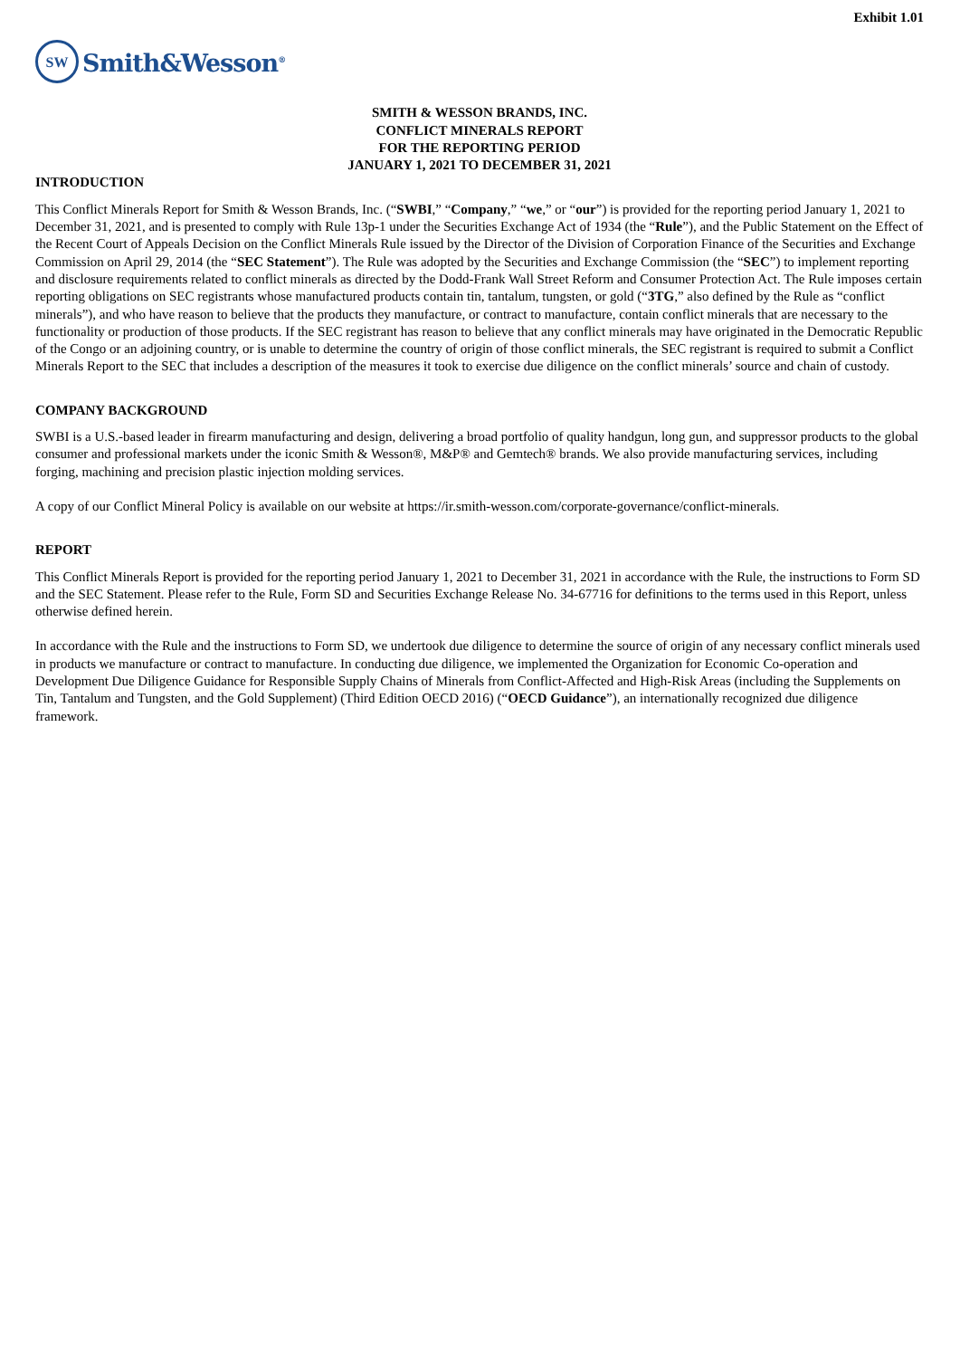Exhibit 1.01
SW
Smith&Wesson<sup>®</sup>
SMITH & WESSON BRANDS, INC.
CONFLICT MINERALS REPORT
FOR THE REPORTING PERIOD
JANUARY 1, 2021 TO DECEMBER 31, 2021
INTRODUCTION
This Conflict Minerals Report for Smith & Wesson Brands, Inc. (“SWBI,” “Company,” “we,” or “our”) is provided for the reporting period January 1, 2021 to December 31, 2021, and is presented to comply with Rule 13p-1 under the Securities Exchange Act of 1934 (the “Rule”), and the Public Statement on the Effect of the Recent Court of Appeals Decision on the Conflict Minerals Rule issued by the Director of the Division of Corporation Finance of the Securities and Exchange Commission on April 29, 2014 (the “SEC Statement”). The Rule was adopted by the Securities and Exchange Commission (the “SEC”) to implement reporting and disclosure requirements related to conflict minerals as directed by the Dodd-Frank Wall Street Reform and Consumer Protection Act. The Rule imposes certain reporting obligations on SEC registrants whose manufactured products contain tin, tantalum, tungsten, or gold (“3TG,” also defined by the Rule as “conflict minerals”), and who have reason to believe that the products they manufacture, or contract to manufacture, contain conflict minerals that are necessary to the functionality or production of those products. If the SEC registrant has reason to believe that any conflict minerals may have originated in the Democratic Republic of the Congo or an adjoining country, or is unable to determine the country of origin of those conflict minerals, the SEC registrant is required to submit a Conflict Minerals Report to the SEC that includes a description of the measures it took to exercise due diligence on the conflict minerals’ source and chain of custody.
COMPANY BACKGROUND
SWBI is a U.S.-based leader in firearm manufacturing and design, delivering a broad portfolio of quality handgun, long gun, and suppressor products to the global consumer and professional markets under the iconic Smith & Wesson®, M&P® and Gemtech® brands. We also provide manufacturing services, including forging, machining and precision plastic injection molding services.
A copy of our Conflict Mineral Policy is available on our website at https://ir.smith-wesson.com/corporate-governance/conflict-minerals.
REPORT
This Conflict Minerals Report is provided for the reporting period January 1, 2021 to December 31, 2021 in accordance with the Rule, the instructions to Form SD and the SEC Statement. Please refer to the Rule, Form SD and Securities Exchange Release No. 34-67716 for definitions to the terms used in this Report, unless otherwise defined herein.
In accordance with the Rule and the instructions to Form SD, we undertook due diligence to determine the source of origin of any necessary conflict minerals used in products we manufacture or contract to manufacture. In conducting due diligence, we implemented the Organization for Economic Co-operation and Development Due Diligence Guidance for Responsible Supply Chains of Minerals from Conflict-Affected and High-Risk Areas (including the Supplements on Tin, Tantalum and Tungsten, and the Gold Supplement) (Third Edition OECD 2016) (“OECD Guidance”), an internationally recognized due diligence framework.